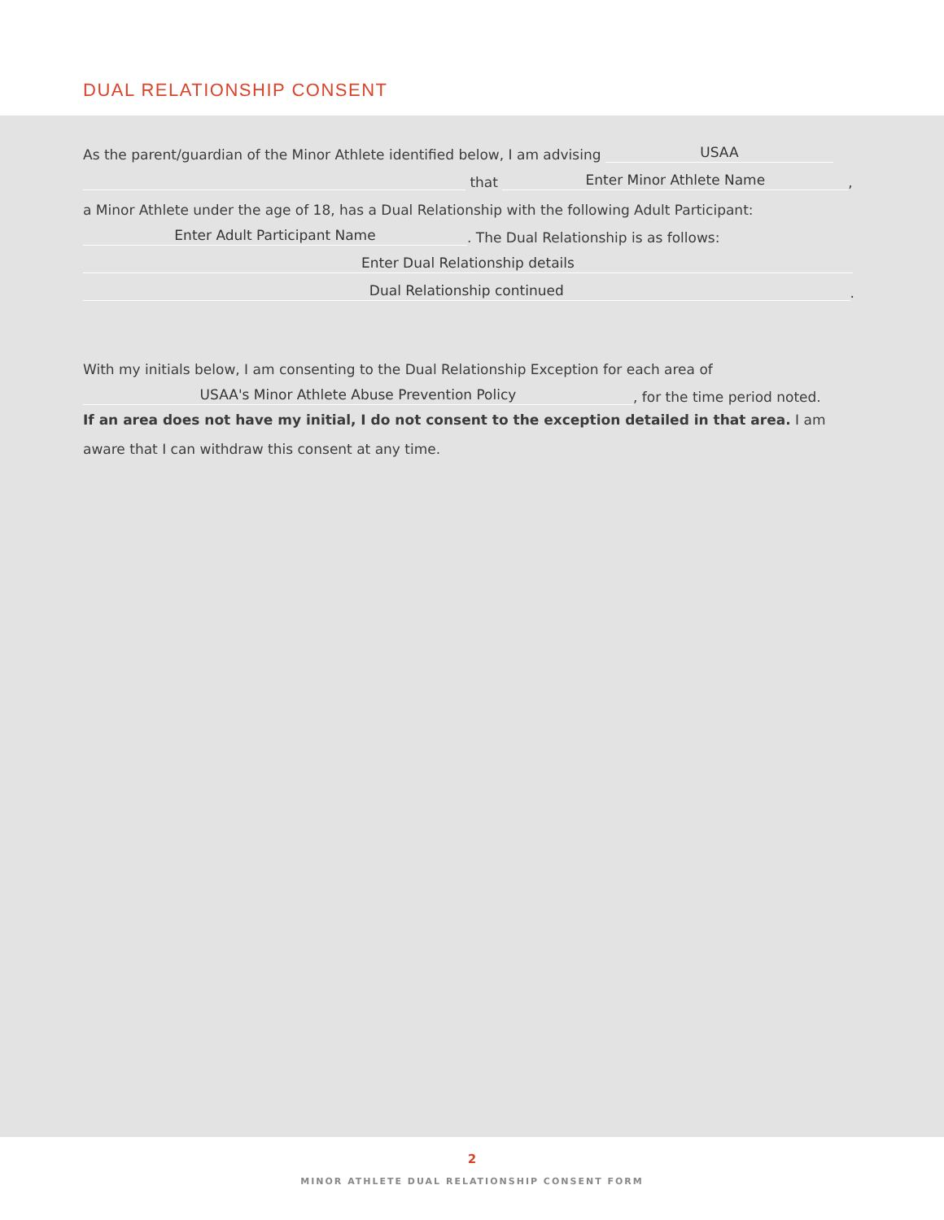DUAL RELATIONSHIP CONSENT
As the parent/guardian of the Minor Athlete identified below, I am advising USAA
that Enter Minor Athlete Name,
a Minor Athlete under the age of 18, has a Dual Relationship with the following Adult Participant:
Enter Adult Participant Name. The Dual Relationship is as follows:
Enter Dual Relationship details
Dual Relationship continued.
With my initials below, I am consenting to the Dual Relationship Exception for each area of
USAA's Minor Athlete Abuse Prevention Policy, for the time period noted.
If an area does not have my initial, I do not consent to the exception detailed in that area. I am aware that I can withdraw this consent at any time.
2
MINOR ATHLETE DUAL RELATIONSHIP CONSENT FORM